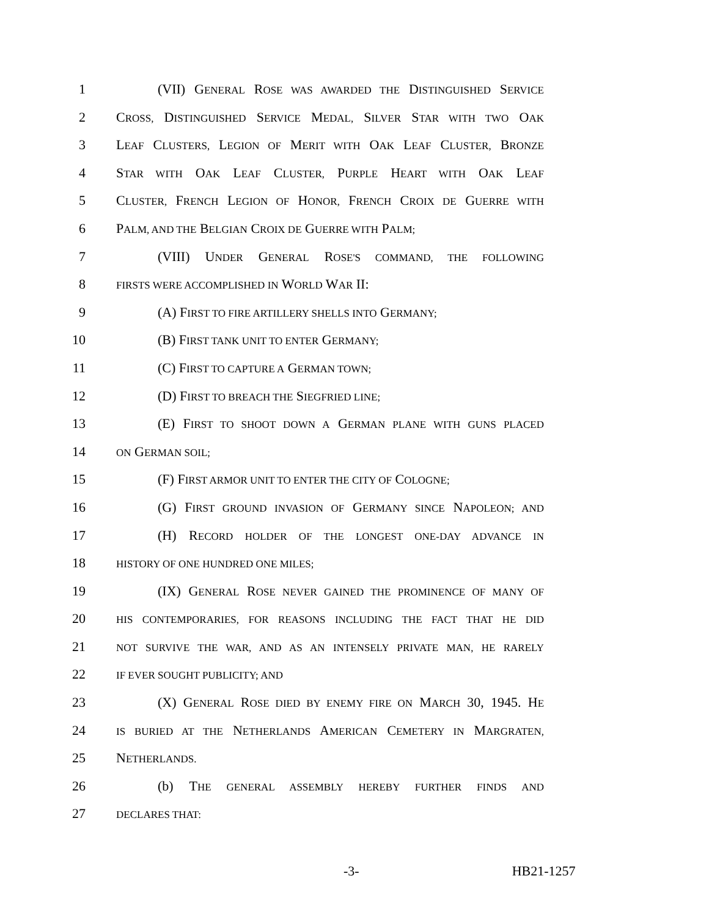1 (VII) GENERAL ROSE WAS AWARDED THE DISTINGUISHED SERVICE
2 CROSS, DISTINGUISHED SERVICE MEDAL, SILVER STAR WITH TWO OAK
3 LEAF CLUSTERS, LEGION OF MERIT WITH OAK LEAF CLUSTER, BRONZE
4 STAR WITH OAK LEAF CLUSTER, PURPLE HEART WITH OAK LEAF
5 CLUSTER, FRENCH LEGION OF HONOR, FRENCH CROIX DE GUERRE WITH
6 PALM, AND THE BELGIAN CROIX DE GUERRE WITH PALM;
7 (VIII) UNDER GENERAL ROSE'S COMMAND, THE FOLLOWING
8 FIRSTS WERE ACCOMPLISHED IN WORLD WAR II:
9 (A) FIRST TO FIRE ARTILLERY SHELLS INTO GERMANY;
10 (B) FIRST TANK UNIT TO ENTER GERMANY;
11 (C) FIRST TO CAPTURE A GERMAN TOWN;
12 (D) FIRST TO BREACH THE SIEGFRIED LINE;
13 (E) FIRST TO SHOOT DOWN A GERMAN PLANE WITH GUNS PLACED
14 ON GERMAN SOIL;
15 (F) FIRST ARMOR UNIT TO ENTER THE CITY OF COLOGNE;
16 (G) FIRST GROUND INVASION OF GERMANY SINCE NAPOLEON; AND
17 (H) RECORD HOLDER OF THE LONGEST ONE-DAY ADVANCE IN
18 HISTORY OF ONE HUNDRED ONE MILES;
19 (IX) GENERAL ROSE NEVER GAINED THE PROMINENCE OF MANY OF
20 HIS CONTEMPORARIES, FOR REASONS INCLUDING THE FACT THAT HE DID
21 NOT SURVIVE THE WAR, AND AS AN INTENSELY PRIVATE MAN, HE RARELY
22 IF EVER SOUGHT PUBLICITY; AND
23 (X) GENERAL ROSE DIED BY ENEMY FIRE ON MARCH 30, 1945. HE
24 IS BURIED AT THE NETHERLANDS AMERICAN CEMETERY IN MARGRATEN,
25 NETHERLANDS.
26 (b) THE GENERAL ASSEMBLY HEREBY FURTHER FINDS AND
27 DECLARES THAT:
-3- HB21-1257